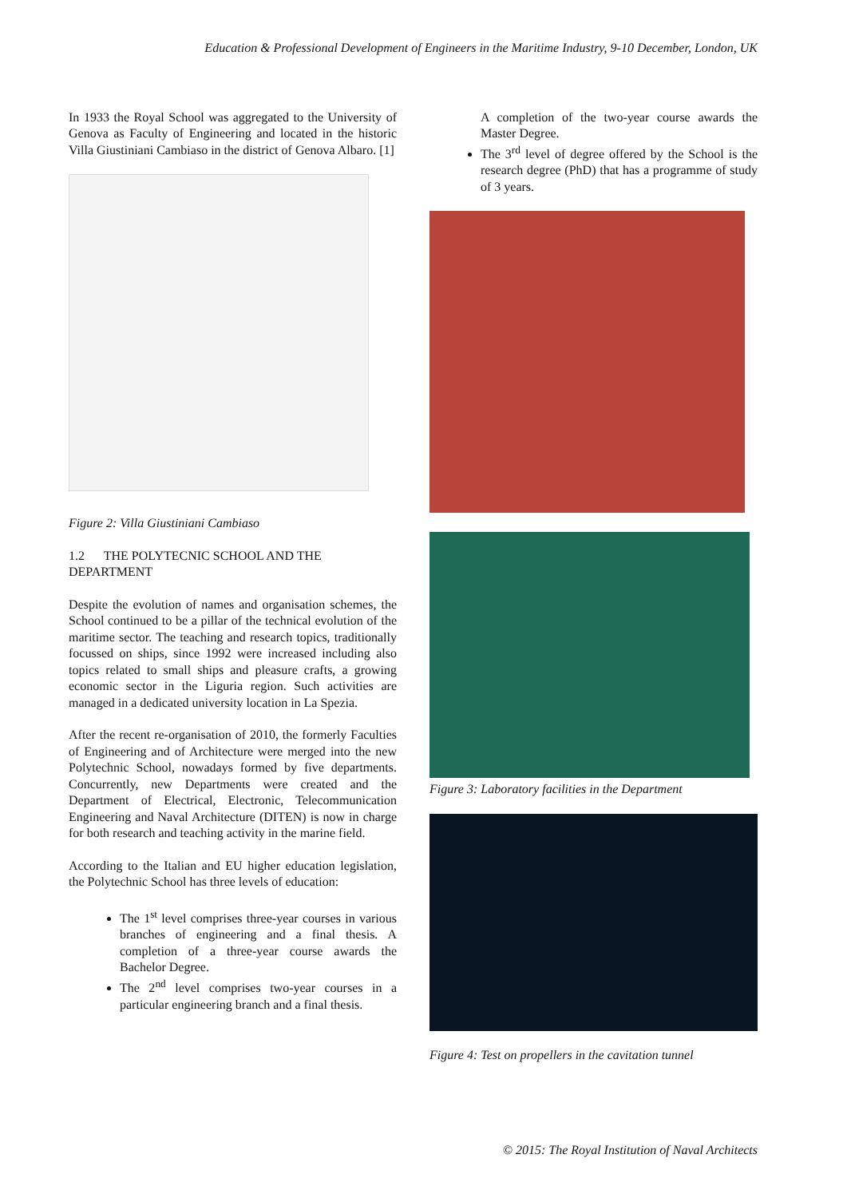Education & Professional Development of Engineers in the Maritime Industry, 9-10 December, London, UK
In 1933 the Royal School was aggregated to the University of Genova as Faculty of Engineering and located in the historic Villa Giustiniani Cambiaso in the district of Genova Albaro. [1]
Figure 2: Villa Giustiniani Cambiaso
1.2 THE POLYTECNIC SCHOOL AND THE DEPARTMENT
Despite the evolution of names and organisation schemes, the School continued to be a pillar of the technical evolution of the maritime sector. The teaching and research topics, traditionally focussed on ships, since 1992 were increased including also topics related to small ships and pleasure crafts, a growing economic sector in the Liguria region. Such activities are managed in a dedicated university location in La Spezia.
After the recent re-organisation of 2010, the formerly Faculties of Engineering and of Architecture were merged into the new Polytechnic School, nowadays formed by five departments. Concurrently, new Departments were created and the Department of Electrical, Electronic, Telecommunication Engineering and Naval Architecture (DITEN) is now in charge for both research and teaching activity in the marine field.
According to the Italian and EU higher education legislation, the Polytechnic School has three levels of education:
The 1<sup>st</sup> level comprises three-year courses in various branches of engineering and a final thesis. A completion of a three-year course awards the Bachelor Degree.
The 2<sup>nd</sup> level comprises two-year courses in a particular engineering branch and a final thesis.
A completion of the two-year course awards the Master Degree.
The 3<sup>rd</sup> level of degree offered by the School is the research degree (PhD) that has a programme of study of 3 years.
Figure 3: Laboratory facilities in the Department
Figure 4: Test on propellers in the cavitation tunnel
© 2015: The Royal Institution of Naval Architects